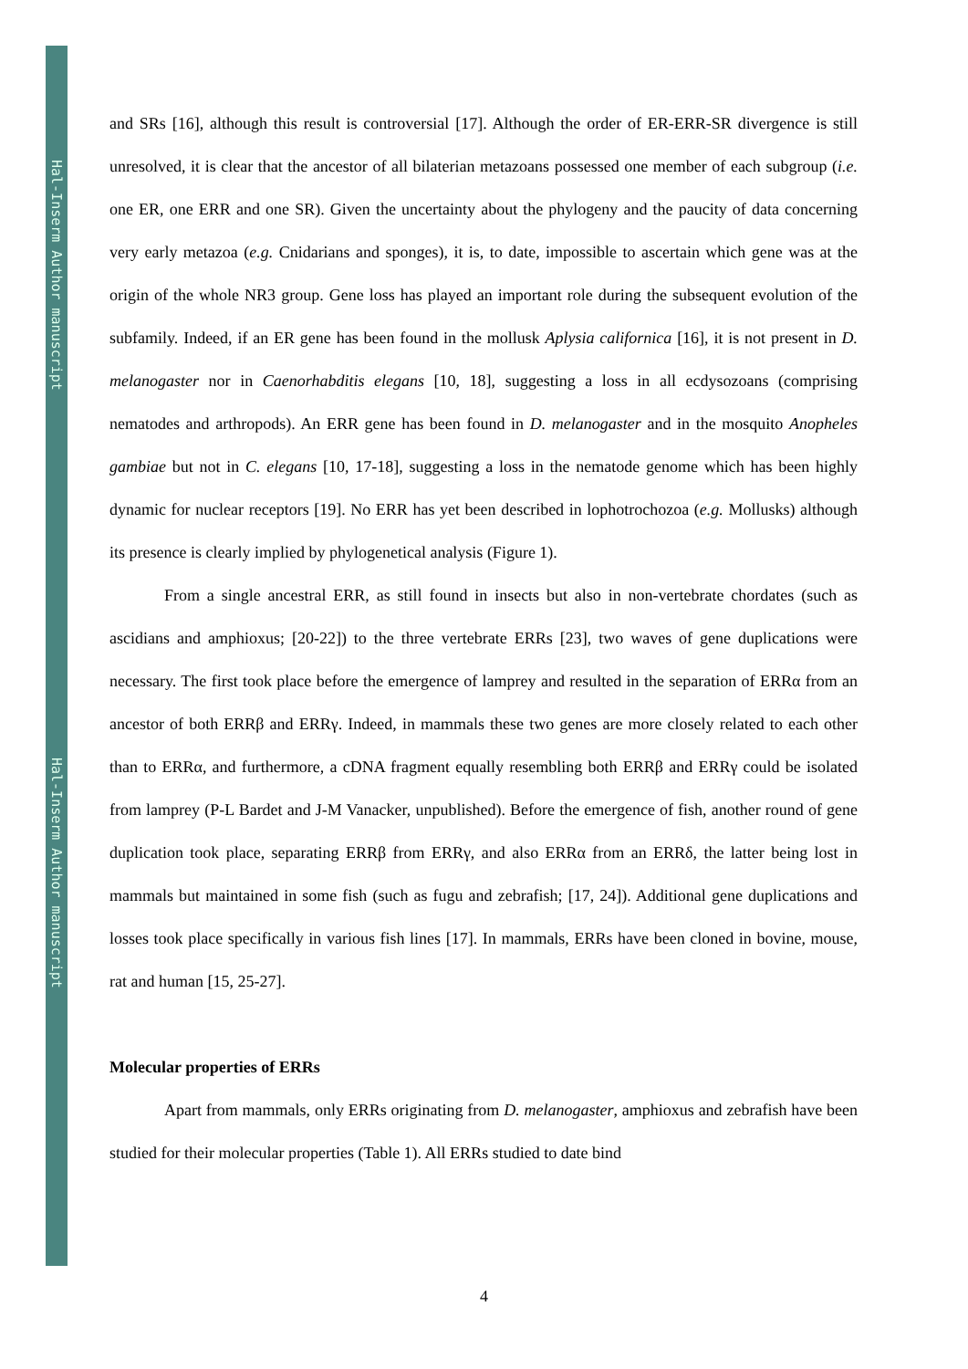Hal-Inserm Author manuscript
Hal-Inserm Author manuscript
and SRs [16], although this result is controversial [17]. Although the order of ER-ERR-SR divergence is still unresolved, it is clear that the ancestor of all bilaterian metazoans possessed one member of each subgroup (i.e. one ER, one ERR and one SR). Given the uncertainty about the phylogeny and the paucity of data concerning very early metazoa (e.g. Cnidarians and sponges), it is, to date, impossible to ascertain which gene was at the origin of the whole NR3 group. Gene loss has played an important role during the subsequent evolution of the subfamily. Indeed, if an ER gene has been found in the mollusk Aplysia californica [16], it is not present in D. melanogaster nor in Caenorhabditis elegans [10, 18], suggesting a loss in all ecdysozoans (comprising nematodes and arthropods). An ERR gene has been found in D. melanogaster and in the mosquito Anopheles gambiae but not in C. elegans [10, 17-18], suggesting a loss in the nematode genome which has been highly dynamic for nuclear receptors [19]. No ERR has yet been described in lophotrochozoa (e.g. Mollusks) although its presence is clearly implied by phylogenetical analysis (Figure 1).
From a single ancestral ERR, as still found in insects but also in non-vertebrate chordates (such as ascidians and amphioxus; [20-22]) to the three vertebrate ERRs [23], two waves of gene duplications were necessary. The first took place before the emergence of lamprey and resulted in the separation of ERRα from an ancestor of both ERRβ and ERRγ. Indeed, in mammals these two genes are more closely related to each other than to ERRα, and furthermore, a cDNA fragment equally resembling both ERRβ and ERRγ could be isolated from lamprey (P-L Bardet and J-M Vanacker, unpublished). Before the emergence of fish, another round of gene duplication took place, separating ERRβ from ERRγ, and also ERRα from an ERRδ, the latter being lost in mammals but maintained in some fish (such as fugu and zebrafish; [17, 24]). Additional gene duplications and losses took place specifically in various fish lines [17]. In mammals, ERRs have been cloned in bovine, mouse, rat and human [15, 25-27].
Molecular properties of ERRs
Apart from mammals, only ERRs originating from D. melanogaster, amphioxus and zebrafish have been studied for their molecular properties (Table 1). All ERRs studied to date bind
4